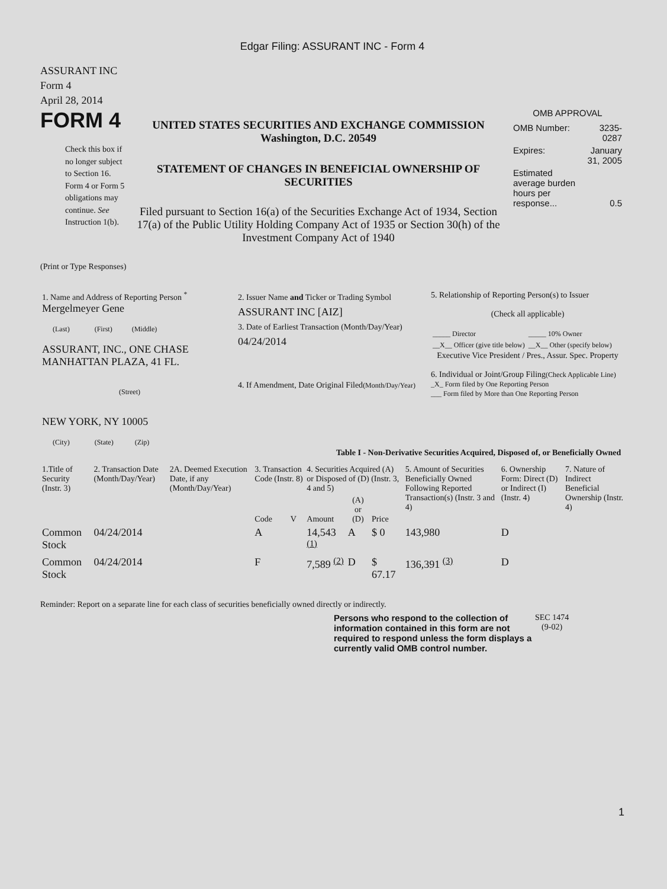Edgar Filing: ASSURANT INC - Form 4
ASSURANT INC
Form 4
April 28, 2014
FORM 4
Check this box if no longer subject to Section 16. Form 4 or Form 5 obligations may continue. See Instruction 1(b).
UNITED STATES SECURITIES AND EXCHANGE COMMISSION
Washington, D.C. 20549
STATEMENT OF CHANGES IN BENEFICIAL OWNERSHIP OF SECURITIES
Filed pursuant to Section 16(a) of the Securities Exchange Act of 1934, Section 17(a) of the Public Utility Holding Company Act of 1935 or Section 30(h) of the Investment Company Act of 1940
OMB APPROVAL
| OMB Number: | 3235-0287 |
| Expires: | January 31, 2005 |
| Estimated average burden hours per response... | 0.5 |
(Print or Type Responses)
| 1. Name and Address of Reporting Person <sup>*</sup> Mergelmeyer Gene (Last) (First) (Middle) ASSURANT, INC., ONE CHASE MANHATTAN PLAZA, 41 FL. (Street) NEW YORK, NY 10005 (City) (State) (Zip) | 2. Issuer Name and Ticker or Trading Symbol ASSURANT INC [AIZ] 3. Date of Earliest Transaction (Month/Day/Year) 04/24/2014 4. If Amendment, Date Original Filed (Month/Day/Year) | 5. Relationship of Reporting Person(s) to Issuer (Check all applicable) / _____ Director / _____ 10% Owner / / __X__ Officer (give title below) / __X__ Other (specify below) / Executive Vice President / Pres., Assur. Spec. Property 6. Individual or Joint/Group Filing (Check Applicable Line) _X_ Form filed by One Reporting Person ___ Form filed by More than One Reporting Person |
Table I - Non-Derivative Securities Acquired, Disposed of, or Beneficially Owned
| 1.Title of Security (Instr. 3) | 2. Transaction Date (Month/Day/Year) | 2A. Deemed Execution Date, if any (Month/Day/Year) | 3. Transaction Code (Instr. 8) | | 4. Securities Acquired (A) or Disposed of (D) (Instr. 3, 4 and 5) | | | 5. Amount of Securities Beneficially Owned Following Reported Transaction(s) (Instr. 3 and 4) | 6. Ownership Form: Direct (D) or Indirect (I) (Instr. 4) | 7. Nature of Indirect Beneficial Ownership (Instr. 4) |
| --- | --- | --- | --- | --- | --- | --- | --- | --- | --- | --- |
| | | | Code | V | Amount | (A) or (D) | Price | | | |
| Common Stock | 04/24/2014 | | A | | 14,543 <sup>(1)</sup> | A | $ 0 | 143,980 | D | |
| Common Stock | 04/24/2014 | | F | | 7,589 <sup>(2)</sup> | D | $ 67.17 | 136,391 <sup>(3)</sup> | D | |
Reminder: Report on a separate line for each class of securities beneficially owned directly or indirectly.
Persons who respond to the collection of information contained in this form are not required to respond unless the form displays a currently valid OMB control number.
SEC 1474
(9-02)
1